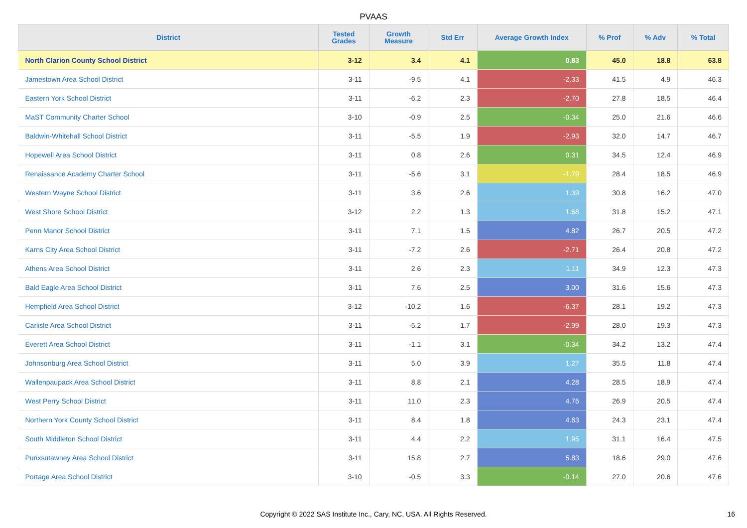PVAAS
| District | Tested Grades | Growth Measure | Std Err | Average Growth Index | % Prof | % Adv | % Total |
| --- | --- | --- | --- | --- | --- | --- | --- |
| North Clarion County School District | 3-12 | 3.4 | 4.1 | 0.83 | 45.0 | 18.8 | 63.8 |
| Jamestown Area School District | 3-11 | -9.5 | 4.1 | -2.33 | 41.5 | 4.9 | 46.3 |
| Eastern York School District | 3-11 | -6.2 | 2.3 | -2.70 | 27.8 | 18.5 | 46.4 |
| MaST Community Charter School | 3-10 | -0.9 | 2.5 | -0.34 | 25.0 | 21.6 | 46.6 |
| Baldwin-Whitehall School District | 3-11 | -5.5 | 1.9 | -2.93 | 32.0 | 14.7 | 46.7 |
| Hopewell Area School District | 3-11 | 0.8 | 2.6 | 0.31 | 34.5 | 12.4 | 46.9 |
| Renaissance Academy Charter School | 3-11 | -5.6 | 3.1 | -1.79 | 28.4 | 18.5 | 46.9 |
| Western Wayne School District | 3-11 | 3.6 | 2.6 | 1.39 | 30.8 | 16.2 | 47.0 |
| West Shore School District | 3-12 | 2.2 | 1.3 | 1.68 | 31.8 | 15.2 | 47.1 |
| Penn Manor School District | 3-11 | 7.1 | 1.5 | 4.82 | 26.7 | 20.5 | 47.2 |
| Karns City Area School District | 3-11 | -7.2 | 2.6 | -2.71 | 26.4 | 20.8 | 47.2 |
| Athens Area School District | 3-11 | 2.6 | 2.3 | 1.11 | 34.9 | 12.3 | 47.3 |
| Bald Eagle Area School District | 3-11 | 7.6 | 2.5 | 3.00 | 31.6 | 15.6 | 47.3 |
| Hempfield Area School District | 3-12 | -10.2 | 1.6 | -6.37 | 28.1 | 19.2 | 47.3 |
| Carlisle Area School District | 3-11 | -5.2 | 1.7 | -2.99 | 28.0 | 19.3 | 47.3 |
| Everett Area School District | 3-11 | -1.1 | 3.1 | -0.34 | 34.2 | 13.2 | 47.4 |
| Johnsonburg Area School District | 3-11 | 5.0 | 3.9 | 1.27 | 35.5 | 11.8 | 47.4 |
| Wallenpaupack Area School District | 3-11 | 8.8 | 2.1 | 4.28 | 28.5 | 18.9 | 47.4 |
| West Perry School District | 3-11 | 11.0 | 2.3 | 4.76 | 26.9 | 20.5 | 47.4 |
| Northern York County School District | 3-11 | 8.4 | 1.8 | 4.63 | 24.3 | 23.1 | 47.4 |
| South Middleton School District | 3-11 | 4.4 | 2.2 | 1.95 | 31.1 | 16.4 | 47.5 |
| Punxsutawney Area School District | 3-11 | 15.8 | 2.7 | 5.83 | 18.6 | 29.0 | 47.6 |
| Portage Area School District | 3-10 | -0.5 | 3.3 | -0.14 | 27.0 | 20.6 | 47.6 |
Copyright © 2022 SAS Institute Inc., Cary, NC, USA. All Rights Reserved.
16